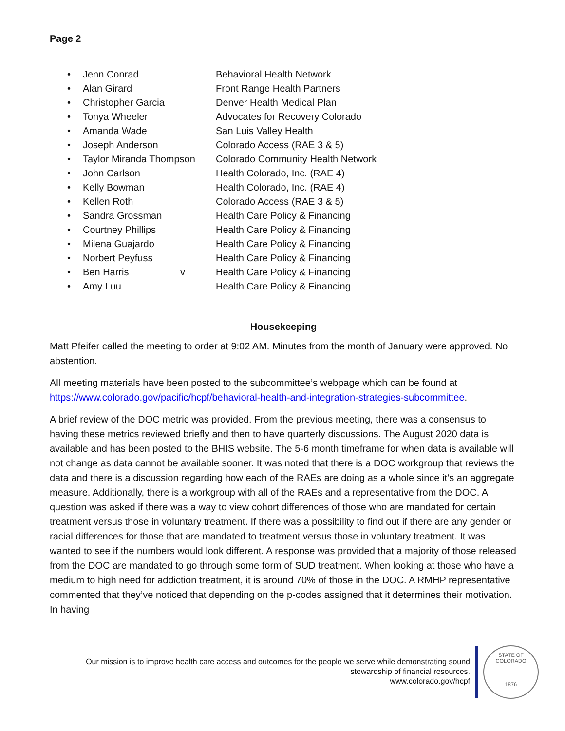Page 2
| • | Jenn Conrad | | Behavioral Health Network |
| • | Alan Girard | | Front Range Health Partners |
| • | Christopher Garcia | | Denver Health Medical Plan |
| • | Tonya Wheeler | | Advocates for Recovery Colorado |
| • | Amanda Wade | | San Luis Valley Health |
| • | Joseph Anderson | | Colorado Access (RAE 3 & 5) |
| • | Taylor Miranda Thompson | | Colorado Community Health Network |
| • | John Carlson | | Health Colorado, Inc. (RAE 4) |
| • | Kelly Bowman | | Health Colorado, Inc. (RAE 4) |
| • | Kellen Roth | | Colorado Access (RAE 3 & 5) |
| • | Sandra Grossman | | Health Care Policy & Financing |
| • | Courtney Phillips | | Health Care Policy & Financing |
| • | Milena Guajardo | | Health Care Policy & Financing |
| • | Norbert Peyfuss | | Health Care Policy & Financing |
| • | Ben Harris | v | Health Care Policy & Financing |
| • | Amy Luu | | Health Care Policy & Financing |
Housekeeping
Matt Pfeifer called the meeting to order at 9:02 AM. Minutes from the month of January were approved. No abstention.
All meeting materials have been posted to the subcommittee’s webpage which can be found at https://www.colorado.gov/pacific/hcpf/behavioral-health-and-integration-strategies-subcommittee.
A brief review of the DOC metric was provided. From the previous meeting, there was a consensus to having these metrics reviewed briefly and then to have quarterly discussions. The August 2020 data is available and has been posted to the BHIS website. The 5-6 month timeframe for when data is available will not change as data cannot be available sooner. It was noted that there is a DOC workgroup that reviews the data and there is a discussion regarding how each of the RAEs are doing as a whole since it’s an aggregate measure. Additionally, there is a workgroup with all of the RAEs and a representative from the DOC. A question was asked if there was a way to view cohort differences of those who are mandated for certain treatment versus those in voluntary treatment. If there was a possibility to find out if there are any gender or racial differences for those that are mandated to treatment versus those in voluntary treatment. It was wanted to see if the numbers would look different. A response was provided that a majority of those released from the DOC are mandated to go through some form of SUD treatment. When looking at those who have a medium to high need for addiction treatment, it is around 70% of those in the DOC. A RMHP representative commented that they’ve noticed that depending on the p-codes assigned that it determines their motivation. In having
Our mission is to improve health care access and outcomes for the people we serve while demonstrating sound
stewardship of financial resources.
www.colorado.gov/hcpf
STATE OF COLORADO
1876